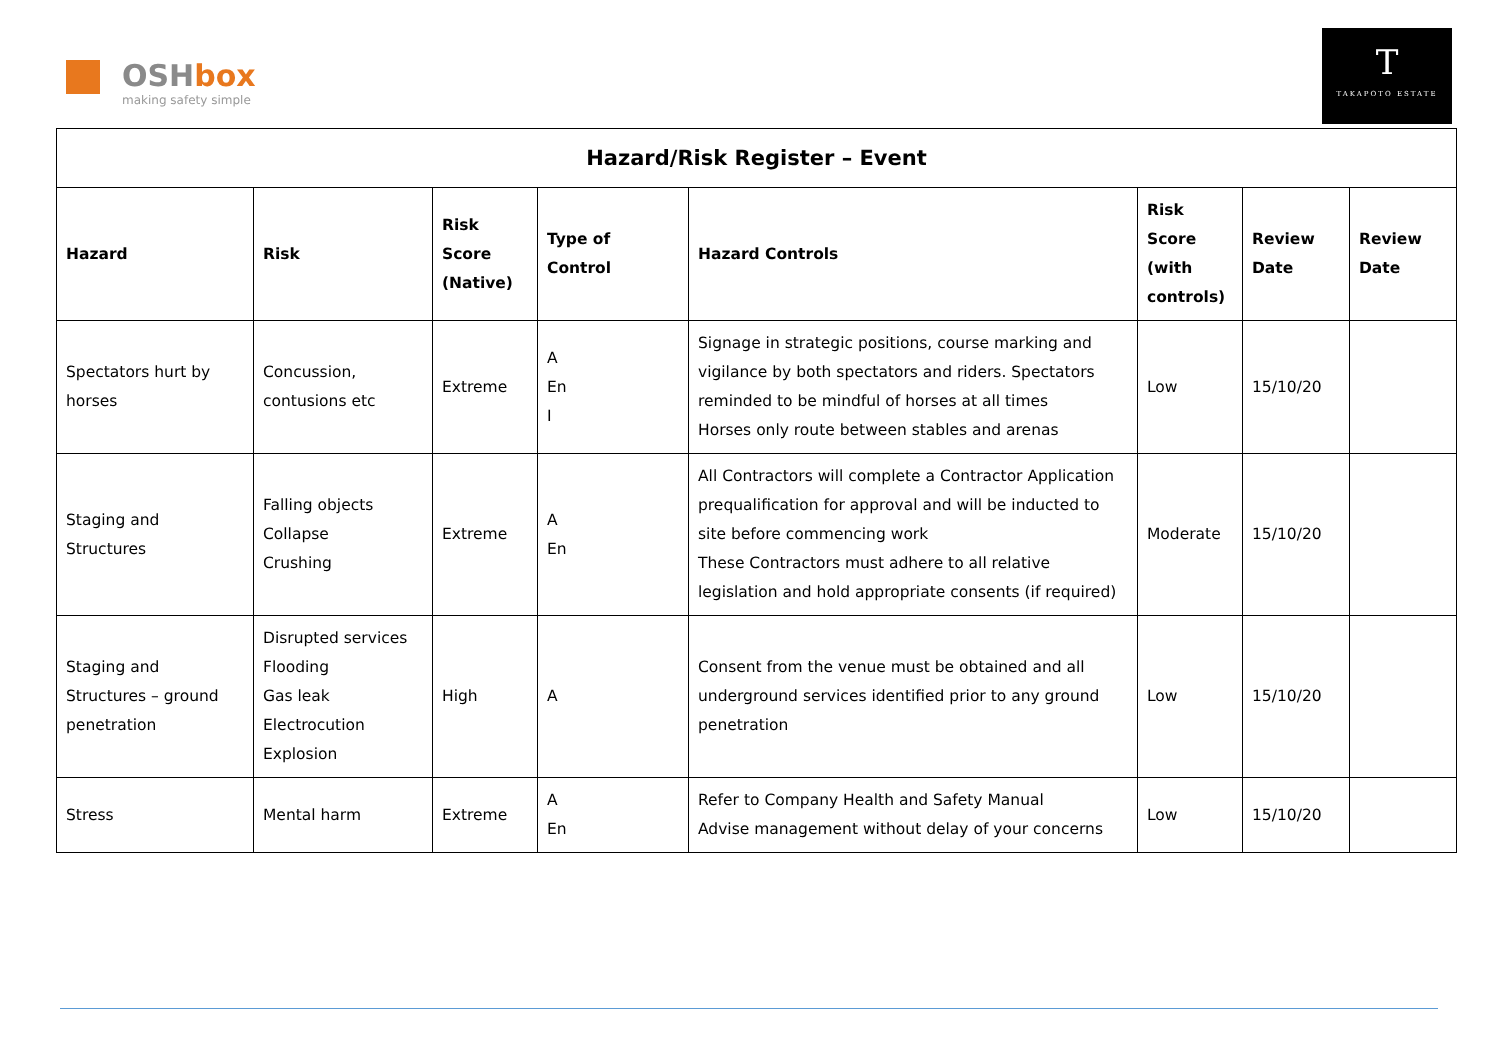OSHbox
making safety simple
T
TAKAPOTO ESTATE
| Hazard/Risk Register – Event | | | | | | | |
| --- | --- | --- | --- | --- | --- | --- | --- |
| Hazard | Risk | Risk Score (Native) | Type of Control | Hazard Controls | Risk Score (with controls) | Review Date | Review Date |
| Spectators hurt by horses | Concussion, contusions etc | Extreme | A En I | Signage in strategic positions, course marking and vigilance by both spectators and riders. Spectators reminded to be mindful of horses at all times Horses only route between stables and arenas | Low | 15/10/20 | |
| Staging and Structures | Falling objects Collapse Crushing | Extreme | A En | All Contractors will complete a Contractor Application prequalification for approval and will be inducted to site before commencing work These Contractors must adhere to all relative legislation and hold appropriate consents (if required) | Moderate | 15/10/20 | |
| Staging and Structures – ground penetration | Disrupted services Flooding Gas leak Electrocution Explosion | High | A | Consent from the venue must be obtained and all underground services identified prior to any ground penetration | Low | 15/10/20 | |
| Stress | Mental harm | Extreme | A En | Refer to Company Health and Safety Manual Advise management without delay of your concerns | Low | 15/10/20 | |